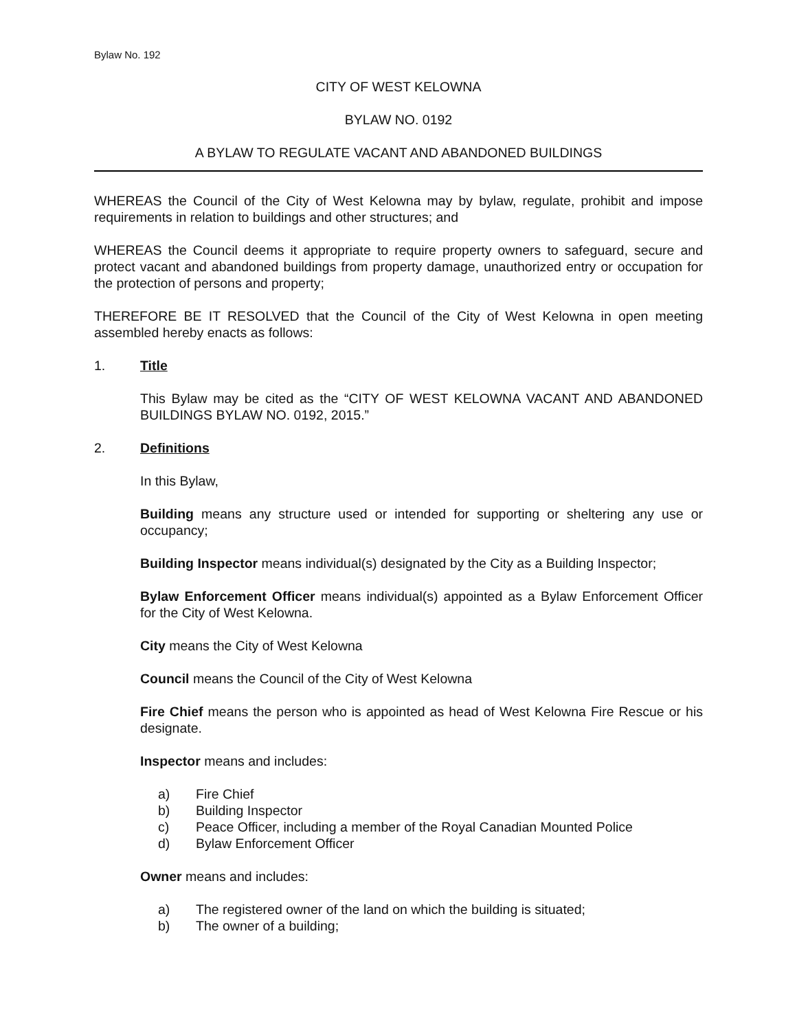Bylaw No. 192
CITY OF WEST KELOWNA
BYLAW NO. 0192
A BYLAW TO REGULATE VACANT AND ABANDONED BUILDINGS
WHEREAS the Council of the City of West Kelowna may by bylaw, regulate, prohibit and impose requirements in relation to buildings and other structures; and
WHEREAS the Council deems it appropriate to require property owners to safeguard, secure and protect vacant and abandoned buildings from property damage, unauthorized entry or occupation for the protection of persons and property;
THEREFORE BE IT RESOLVED that the Council of the City of West Kelowna in open meeting assembled hereby enacts as follows:
1. Title
This Bylaw may be cited as the “CITY OF WEST KELOWNA VACANT AND ABANDONED BUILDINGS BYLAW NO. 0192, 2015.”
2. Definitions
In this Bylaw,
Building means any structure used or intended for supporting or sheltering any use or occupancy;
Building Inspector means individual(s) designated by the City as a Building Inspector;
Bylaw Enforcement Officer means individual(s) appointed as a Bylaw Enforcement Officer for the City of West Kelowna.
City means the City of West Kelowna
Council means the Council of the City of West Kelowna
Fire Chief means the person who is appointed as head of West Kelowna Fire Rescue or his designate.
Inspector means and includes:
a) Fire Chief
b) Building Inspector
c) Peace Officer, including a member of the Royal Canadian Mounted Police
d) Bylaw Enforcement Officer
Owner means and includes:
a) The registered owner of the land on which the building is situated;
b) The owner of a building;